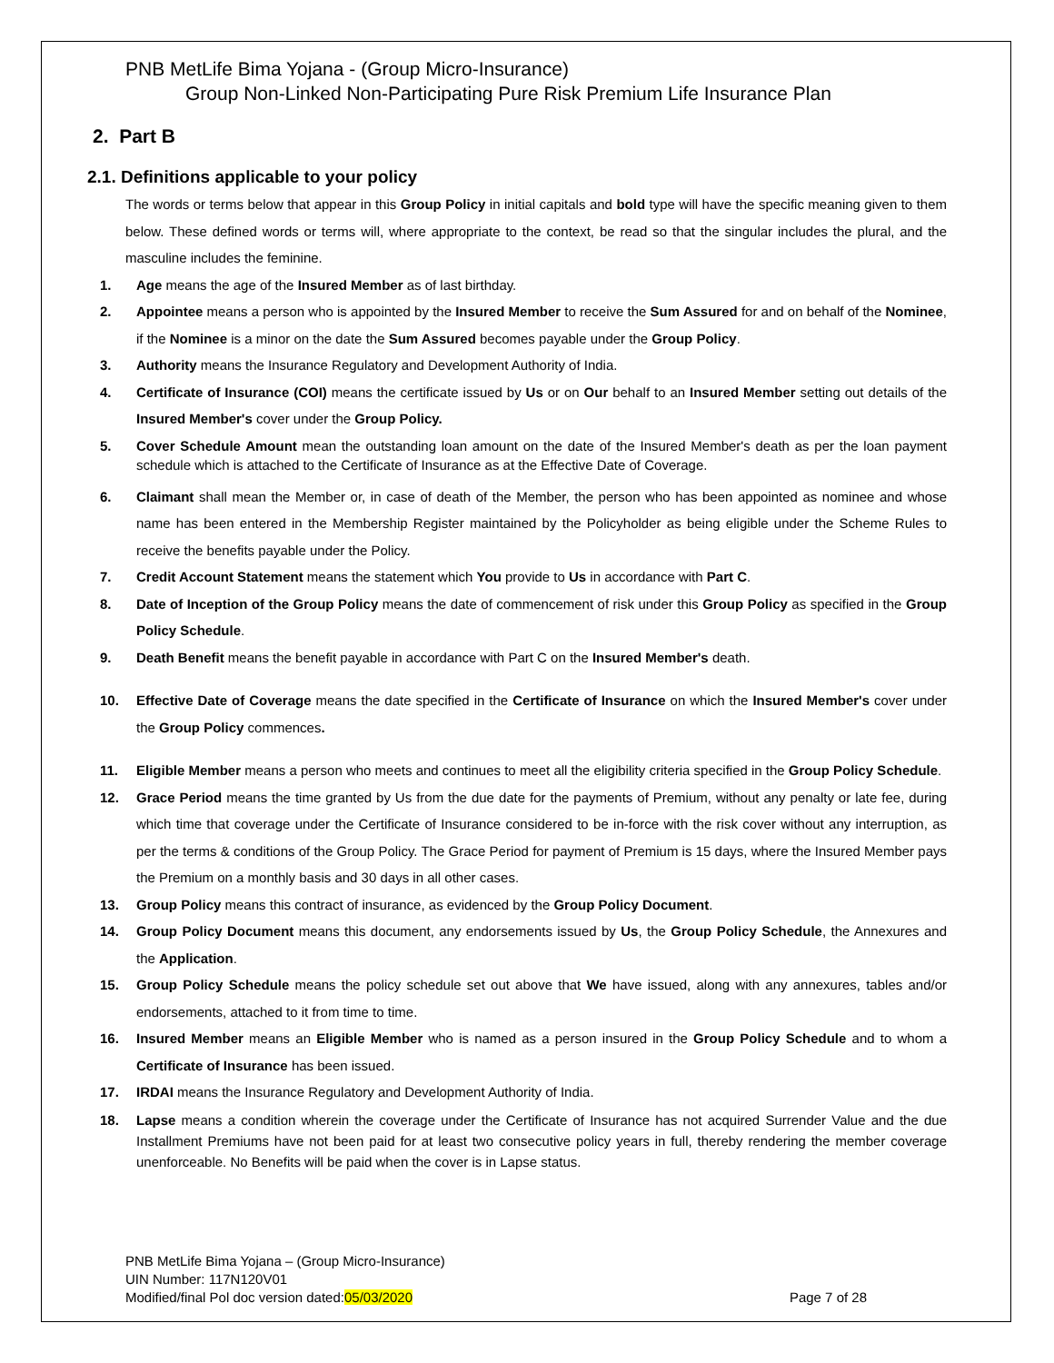PNB MetLife Bima Yojana - (Group Micro-Insurance)
Group Non-Linked Non-Participating Pure Risk Premium Life Insurance Plan
2. Part B
2.1. Definitions applicable to your policy
The words or terms below that appear in this Group Policy in initial capitals and bold type will have the specific meaning given to them below. These defined words or terms will, where appropriate to the context, be read so that the singular includes the plural, and the masculine includes the feminine.
1. Age means the age of the Insured Member as of last birthday.
2. Appointee means a person who is appointed by the Insured Member to receive the Sum Assured for and on behalf of the Nominee, if the Nominee is a minor on the date the Sum Assured becomes payable under the Group Policy.
3. Authority means the Insurance Regulatory and Development Authority of India.
4. Certificate of Insurance (COI) means the certificate issued by Us or on Our behalf to an Insured Member setting out details of the Insured Member's cover under the Group Policy.
5. Cover Schedule Amount mean the outstanding loan amount on the date of the Insured Member's death as per the loan payment schedule which is attached to the Certificate of Insurance as at the Effective Date of Coverage.
6. Claimant shall mean the Member or, in case of death of the Member, the person who has been appointed as nominee and whose name has been entered in the Membership Register maintained by the Policyholder as being eligible under the Scheme Rules to receive the benefits payable under the Policy.
7. Credit Account Statement means the statement which You provide to Us in accordance with Part C.
8. Date of Inception of the Group Policy means the date of commencement of risk under this Group Policy as specified in the Group Policy Schedule.
9. Death Benefit means the benefit payable in accordance with Part C on the Insured Member's death.
10. Effective Date of Coverage means the date specified in the Certificate of Insurance on which the Insured Member's cover under the Group Policy commences.
11. Eligible Member means a person who meets and continues to meet all the eligibility criteria specified in the Group Policy Schedule.
12. Grace Period means the time granted by Us from the due date for the payments of Premium, without any penalty or late fee, during which time that coverage under the Certificate of Insurance considered to be in-force with the risk cover without any interruption, as per the terms & conditions of the Group Policy. The Grace Period for payment of Premium is 15 days, where the Insured Member pays the Premium on a monthly basis and 30 days in all other cases.
13. Group Policy means this contract of insurance, as evidenced by the Group Policy Document.
14. Group Policy Document means this document, any endorsements issued by Us, the Group Policy Schedule, the Annexures and the Application.
15. Group Policy Schedule means the policy schedule set out above that We have issued, along with any annexures, tables and/or endorsements, attached to it from time to time.
16. Insured Member means an Eligible Member who is named as a person insured in the Group Policy Schedule and to whom a Certificate of Insurance has been issued.
17. IRDAI means the Insurance Regulatory and Development Authority of India.
18. Lapse means a condition wherein the coverage under the Certificate of Insurance has not acquired Surrender Value and the due Installment Premiums have not been paid for at least two consecutive policy years in full, thereby rendering the member coverage unenforceable. No Benefits will be paid when the cover is in Lapse status.
PNB MetLife Bima Yojana – (Group Micro-Insurance)
UIN Number: 117N120V01
Modified/final Pol doc version dated:05/03/2020
Page 7 of 28